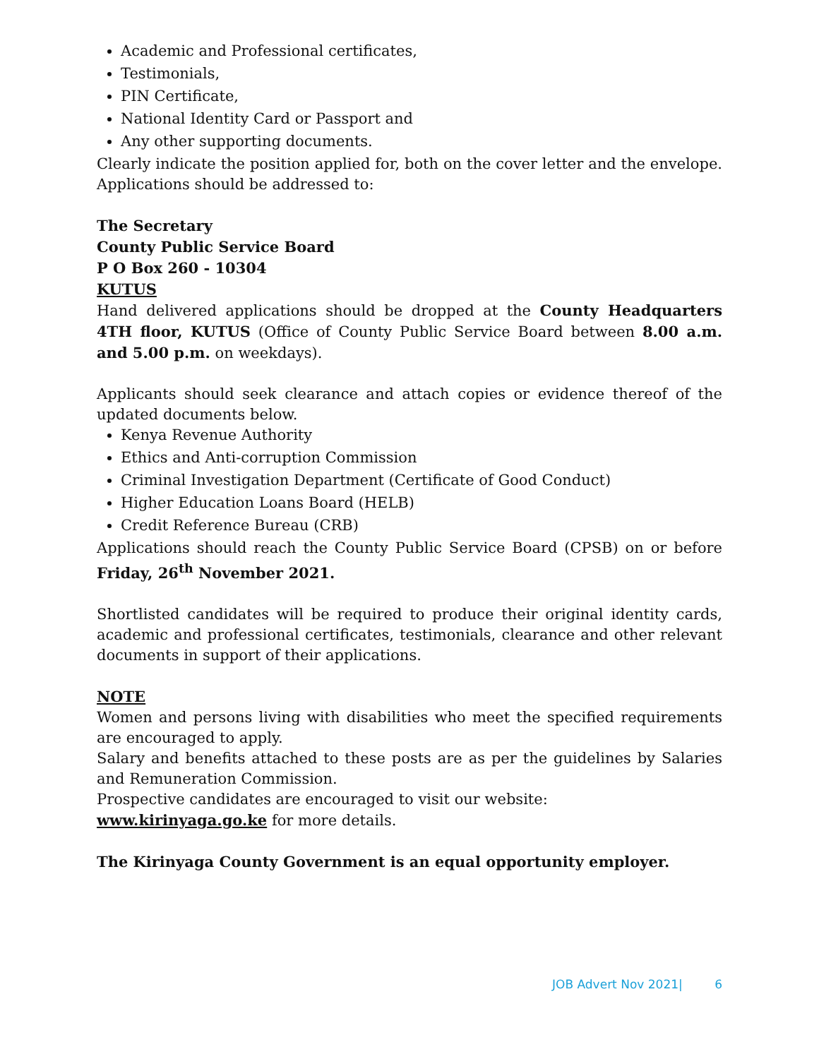Academic and Professional certificates,
Testimonials,
PIN Certificate,
National Identity Card or Passport and
Any other supporting documents.
Clearly indicate the position applied for, both on the cover letter and the envelope. Applications should be addressed to:
The Secretary
County Public Service Board
P O Box 260 - 10304
KUTUS
Hand delivered applications should be dropped at the County Headquarters 4TH floor, KUTUS (Office of County Public Service Board between 8.00 a.m. and 5.00 p.m. on weekdays).
Applicants should seek clearance and attach copies or evidence thereof of the updated documents below.
Kenya Revenue Authority
Ethics and Anti-corruption Commission
Criminal Investigation Department (Certificate of Good Conduct)
Higher Education Loans Board (HELB)
Credit Reference Bureau (CRB)
Applications should reach the County Public Service Board (CPSB) on or before Friday, 26<sup>th</sup> November 2021.
Shortlisted candidates will be required to produce their original identity cards, academic and professional certificates, testimonials, clearance and other relevant documents in support of their applications.
NOTE
Women and persons living with disabilities who meet the specified requirements are encouraged to apply.
Salary and benefits attached to these posts are as per the guidelines by Salaries and Remuneration Commission.
Prospective candidates are encouraged to visit our website:
www.kirinyaga.go.ke for more details.
The Kirinyaga County Government is an equal opportunity employer.
JOB Advert Nov 2021| 6